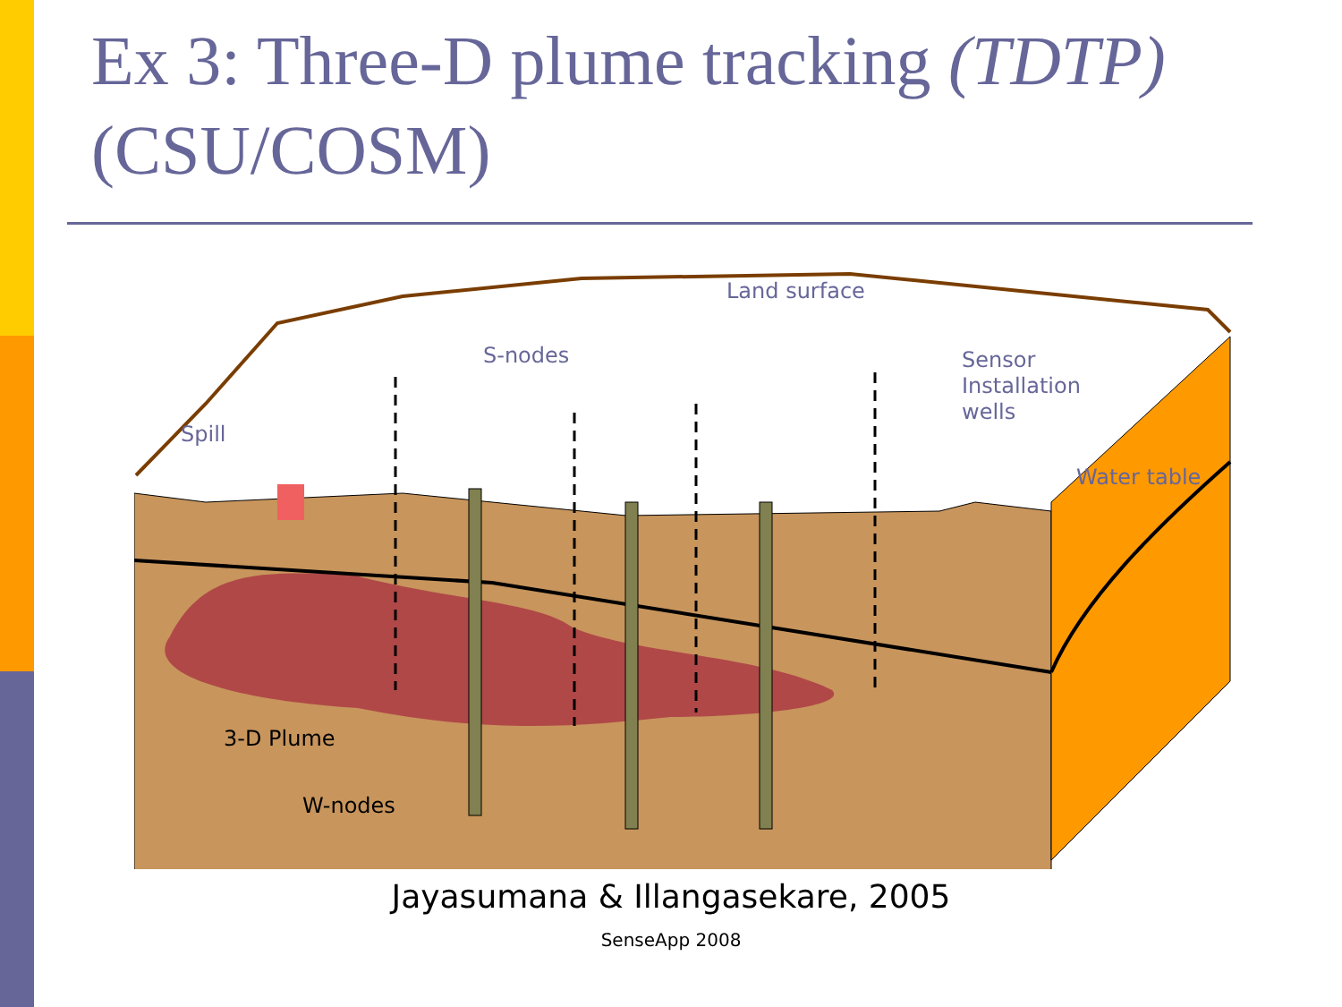Ex 3: Three-D plume tracking (TDTP)(CSU/COSM)
Land surface
S-nodes
Sensor
Installation
wells
Spill
Water table
3-D Plume
W-nodes
Jayasumana & Illangasekare, 2005
SenseApp 2008